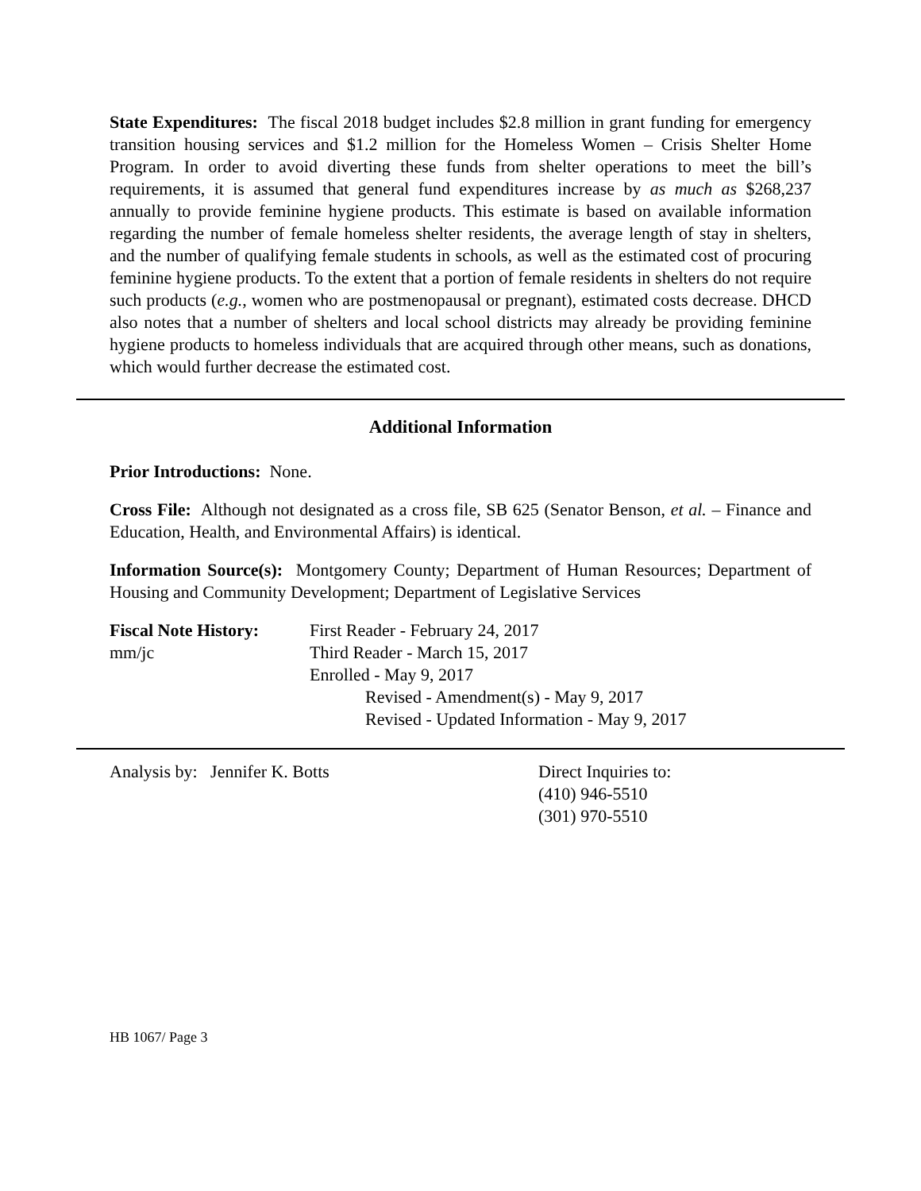State Expenditures: The fiscal 2018 budget includes $2.8 million in grant funding for emergency transition housing services and $1.2 million for the Homeless Women – Crisis Shelter Home Program. In order to avoid diverting these funds from shelter operations to meet the bill’s requirements, it is assumed that general fund expenditures increase by as much as $268,237 annually to provide feminine hygiene products. This estimate is based on available information regarding the number of female homeless shelter residents, the average length of stay in shelters, and the number of qualifying female students in schools, as well as the estimated cost of procuring feminine hygiene products. To the extent that a portion of female residents in shelters do not require such products (e.g., women who are postmenopausal or pregnant), estimated costs decrease. DHCD also notes that a number of shelters and local school districts may already be providing feminine hygiene products to homeless individuals that are acquired through other means, such as donations, which would further decrease the estimated cost.
Additional Information
Prior Introductions: None.
Cross File: Although not designated as a cross file, SB 625 (Senator Benson, et al. – Finance and Education, Health, and Environmental Affairs) is identical.
Information Source(s): Montgomery County; Department of Human Resources; Department of Housing and Community Development; Department of Legislative Services
Fiscal Note History:
mm/jc
First Reader - February 24, 2017
Third Reader - March 15, 2017
Enrolled - May 9, 2017
Revised - Amendment(s) - May 9, 2017
Revised - Updated Information - May 9, 2017
Analysis by: Jennifer K. Botts Direct Inquiries to:
(410) 946-5510
(301) 970-5510
HB 1067/ Page 3